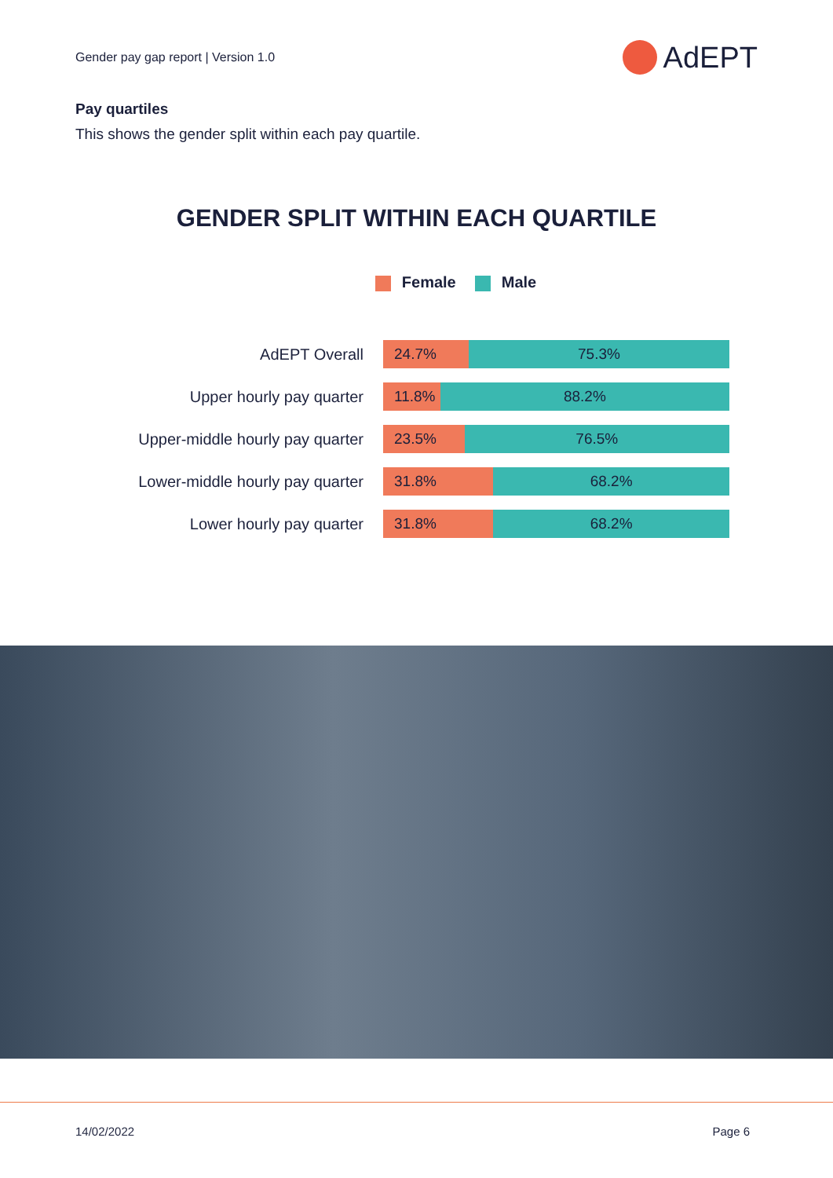Gender pay gap report | Version 1.0
AdEPT
Pay quartiles
This shows the gender split within each pay quartile.
GENDER SPLIT WITHIN EACH QUARTILE
Female Male
AdEPT Overall
24.7% 75.3%
Upper hourly pay quarter
11.8% 88.2%
Upper-middle hourly pay quarter
23.5% 76.5%
Lower-middle hourly pay quarter
31.8% 68.2%
Lower hourly pay quarter
31.8% 68.2%
14/02/2022 Page 6